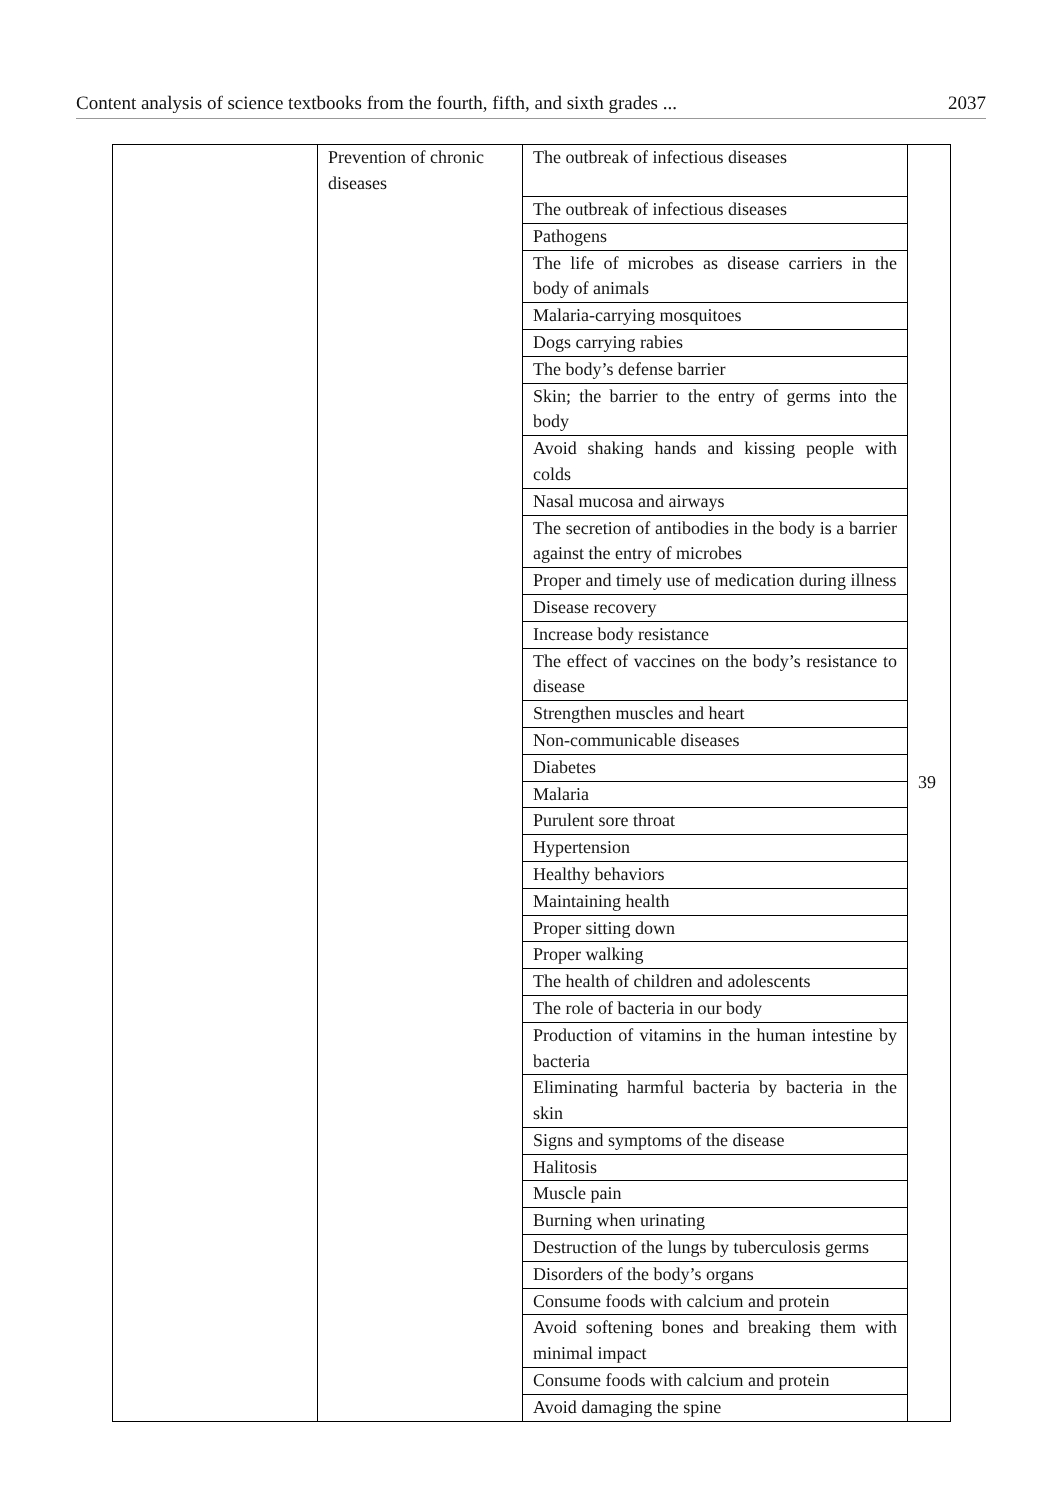Content analysis of science textbooks from the fourth, fifth, and sixth grades ... 2037
| | Prevention of chronic diseases | The outbreak of infectious diseases | 39 |
| | | The outbreak of infectious diseases | |
| | | Pathogens | |
| | | The life of microbes as disease carriers in the body of animals | |
| | | Malaria-carrying mosquitoes | |
| | | Dogs carrying rabies | |
| | | The body’s defense barrier | |
| | | Skin; the barrier to the entry of germs into the body | |
| | | Avoid shaking hands and kissing people with colds | |
| | | Nasal mucosa and airways | |
| | | The secretion of antibodies in the body is a barrier against the entry of microbes | |
| | | Proper and timely use of medication during illness | |
| | | Disease recovery | |
| | | Increase body resistance | |
| | | The effect of vaccines on the body’s resistance to disease | |
| | | Strengthen muscles and heart | |
| | | Non-communicable diseases | |
| | | Diabetes | |
| | | Malaria | |
| | | Purulent sore throat | |
| | | Hypertension | |
| | | Healthy behaviors | |
| | | Maintaining health | |
| | | Proper sitting down | |
| | | Proper walking | |
| | | The health of children and adolescents | |
| | | The role of bacteria in our body | |
| | | Production of vitamins in the human intestine by bacteria | |
| | | Eliminating harmful bacteria by bacteria in the skin | |
| | | Signs and symptoms of the disease | |
| | | Halitosis | |
| | | Muscle pain | |
| | | Burning when urinating | |
| | | Destruction of the lungs by tuberculosis germs | |
| | | Disorders of the body’s organs | |
| | | Consume foods with calcium and protein | |
| | | Avoid softening bones and breaking them with minimal impact | |
| | | Consume foods with calcium and protein | |
| | | Avoid damaging the spine | |